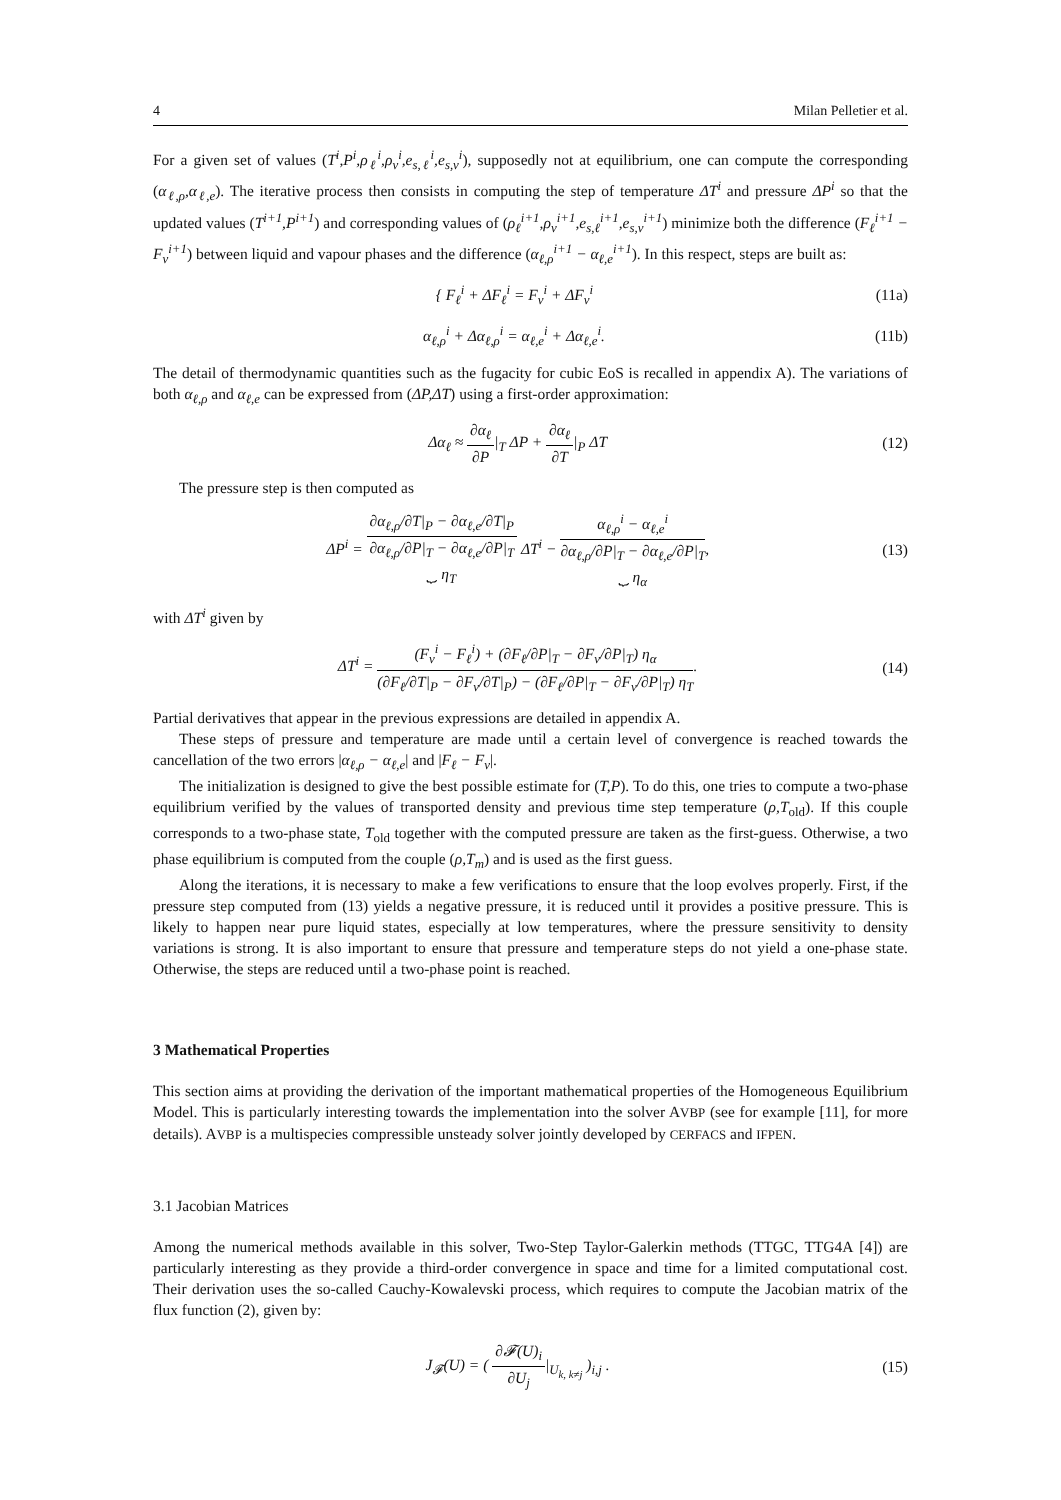4 Milan Pelletier et al.
For a given set of values (T<sup>i</sup>,P<sup>i</sup>,ρ<sub>ℓ</sub><sup>i</sup>,ρ<sub>v</sub><sup>i</sup>,e<sub>s,ℓ</sub><sup>i</sup>,e<sub>s,v</sub><sup>i</sup>), supposedly not at equilibrium, one can compute the corresponding (α<sub>ℓ,ρ</sub>,α<sub>ℓ,e</sub>). The iterative process then consists in computing the step of temperature ΔT<sup>i</sup> and pressure ΔP<sup>i</sup> so that the updated values (T<sup>i+1</sup>,P<sup>i+1</sup>) and corresponding values of (ρ<sub>ℓ</sub><sup>i+1</sup>,ρ<sub>v</sub><sup>i+1</sup>,e<sub>s,ℓ</sub><sup>i+1</sup>,e<sub>s,v</sub><sup>i+1</sup>) minimize both the difference (F<sub>ℓ</sub><sup>i+1</sup> − F<sub>v</sub><sup>i+1</sup>) between liquid and vapour phases and the difference (α<sub>ℓ,ρ</sub><sup>i+1</sup> − α<sub>ℓ,e</sub><sup>i+1</sup>). In this respect, steps are built as:
{ F<sub>ℓ</sub><sup>i</sup> + ΔF<sub>ℓ</sub><sup>i</sup> = F<sub>v</sub><sup>i</sup> + ΔF<sub>v</sub><sup>i</sup> (11a)
α<sub>ℓ,ρ</sub><sup>i</sup> + Δα<sub>ℓ,ρ</sub><sup>i</sup> = α<sub>ℓ,e</sub><sup>i</sup> + Δα<sub>ℓ,e</sub><sup>i</sup>. (11b)
The detail of thermodynamic quantities such as the fugacity for cubic EoS is recalled in appendix A). The variations of both α<sub>ℓ,ρ</sub> and α<sub>ℓ,e</sub> can be expressed from (ΔP,ΔT) using a first-order approximation:
Δα<sub>ℓ</sub> ≈ ∂α<sub>ℓ</sub> ∂P|<sub>T</sub> ΔP + ∂α<sub>ℓ</sub> ∂T|<sub>P</sub> ΔT (12)
The pressure step is then computed as
ΔP<sup>i</sup> = ∂α<sub>ℓ,ρ</sub>/∂T|<sub>P</sub> − ∂α<sub>ℓ,e</sub>/∂T|<sub>P</sub> ∂α<sub>ℓ,ρ</sub>/∂P|<sub>T</sub> − ∂α<sub>ℓ,e</sub>/∂P|<sub>T</sub> ⏟ η<sub>T</sub> ΔT<sup>i</sup> − α<sub>ℓ,ρ</sub><sup>i</sup> − α<sub>ℓ,e</sub><sup>i</sup> ∂α<sub>ℓ,ρ</sub>/∂P|<sub>T</sub> − ∂α<sub>ℓ,e</sub>/∂P|<sub>T</sub> ⏟ η<sub>α</sub>, (13)
with ΔT<sup>i</sup> given by
ΔT<sup>i</sup> = (F<sub>v</sub><sup>i</sup> − F<sub>ℓ</sub><sup>i</sup>) + (∂F<sub>ℓ</sub>/∂P|<sub>T</sub> − ∂F<sub>v</sub>/∂P|<sub>T</sub>) η<sub>α</sub> (∂F<sub>ℓ</sub>/∂T|<sub>P</sub> − ∂F<sub>v</sub>/∂T|<sub>P</sub>) − (∂F<sub>ℓ</sub>/∂P|<sub>T</sub> − ∂F<sub>v</sub>/∂P|<sub>T</sub>) η<sub>T</sub>. (14)
Partial derivatives that appear in the previous expressions are detailed in appendix A.
These steps of pressure and temperature are made until a certain level of convergence is reached towards the cancellation of the two errors |α<sub>ℓ,ρ</sub> − α<sub>ℓ,e</sub>| and |F<sub>ℓ</sub> − F<sub>v</sub>|.
The initialization is designed to give the best possible estimate for (T,P). To do this, one tries to compute a two-phase equilibrium verified by the values of transported density and previous time step temperature (ρ,T<sub>old</sub>). If this couple corresponds to a two-phase state, T<sub>old</sub> together with the computed pressure are taken as the first-guess. Otherwise, a two phase equilibrium is computed from the couple (ρ,T<sub>m</sub>) and is used as the first guess.
Along the iterations, it is necessary to make a few verifications to ensure that the loop evolves properly. First, if the pressure step computed from (13) yields a negative pressure, it is reduced until it provides a positive pressure. This is likely to happen near pure liquid states, especially at low temperatures, where the pressure sensitivity to density variations is strong. It is also important to ensure that pressure and temperature steps do not yield a one-phase state. Otherwise, the steps are reduced until a two-phase point is reached.
3 Mathematical Properties
This section aims at providing the derivation of the important mathematical properties of the Homogeneous Equilibrium Model. This is particularly interesting towards the implementation into the solver AVBP (see for example [11], for more details). AVBP is a multispecies compressible unsteady solver jointly developed by CERFACS and IFPEN.
3.1 Jacobian Matrices
Among the numerical methods available in this solver, Two-Step Taylor-Galerkin methods (TTGC, TTG4A [4]) are particularly interesting as they provide a third-order convergence in space and time for a limited computational cost. Their derivation uses the so-called Cauchy-Kowalevski process, which requires to compute the Jacobian matrix of the flux function (2), given by:
J<sub>𝓕</sub>(U) = ( ∂𝓕(U)<sub>i</sub> ∂U<sub>j</sub>|<sub>U<sub>k, k≠j</sub></sub> )<sub>i,j</sub> . (15)